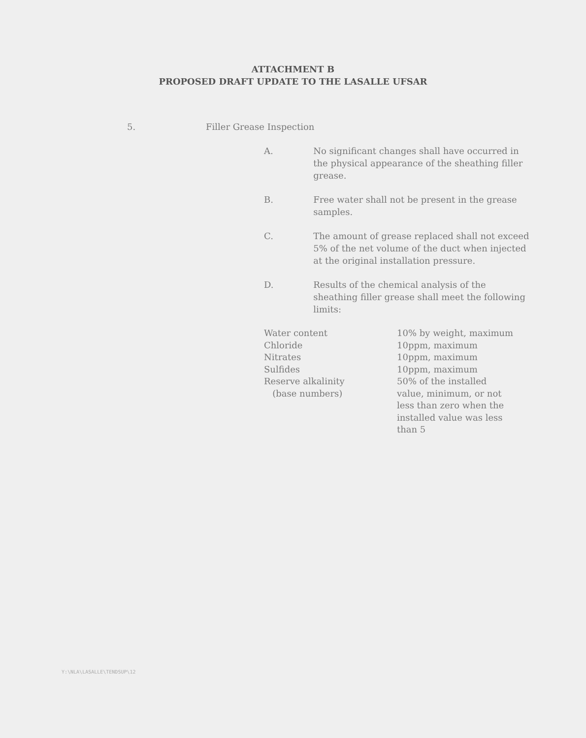ATTACHMENT B
PROPOSED DRAFT UPDATE TO THE LASALLE UFSAR
5. Filler Grease Inspection
A. No significant changes shall have occurred in the physical appearance of the sheathing filler grease.
B. Free water shall not be present in the grease samples.
C. The amount of grease replaced shall not exceed 5% of the net volume of the duct when injected at the original installation pressure.
D. Results of the chemical analysis of the sheathing filler grease shall meet the following limits:
| Water content | 10% by weight, maximum |
| Chloride | 10ppm, maximum |
| Nitrates | 10ppm, maximum |
| Sulfides | 10ppm, maximum |
| Reserve alkalinity (base numbers) | 50% of the installed value, minimum, or not less than zero when the installed value was less than 5 |
Y:\NLA\LASALLE\TENDSUP\12